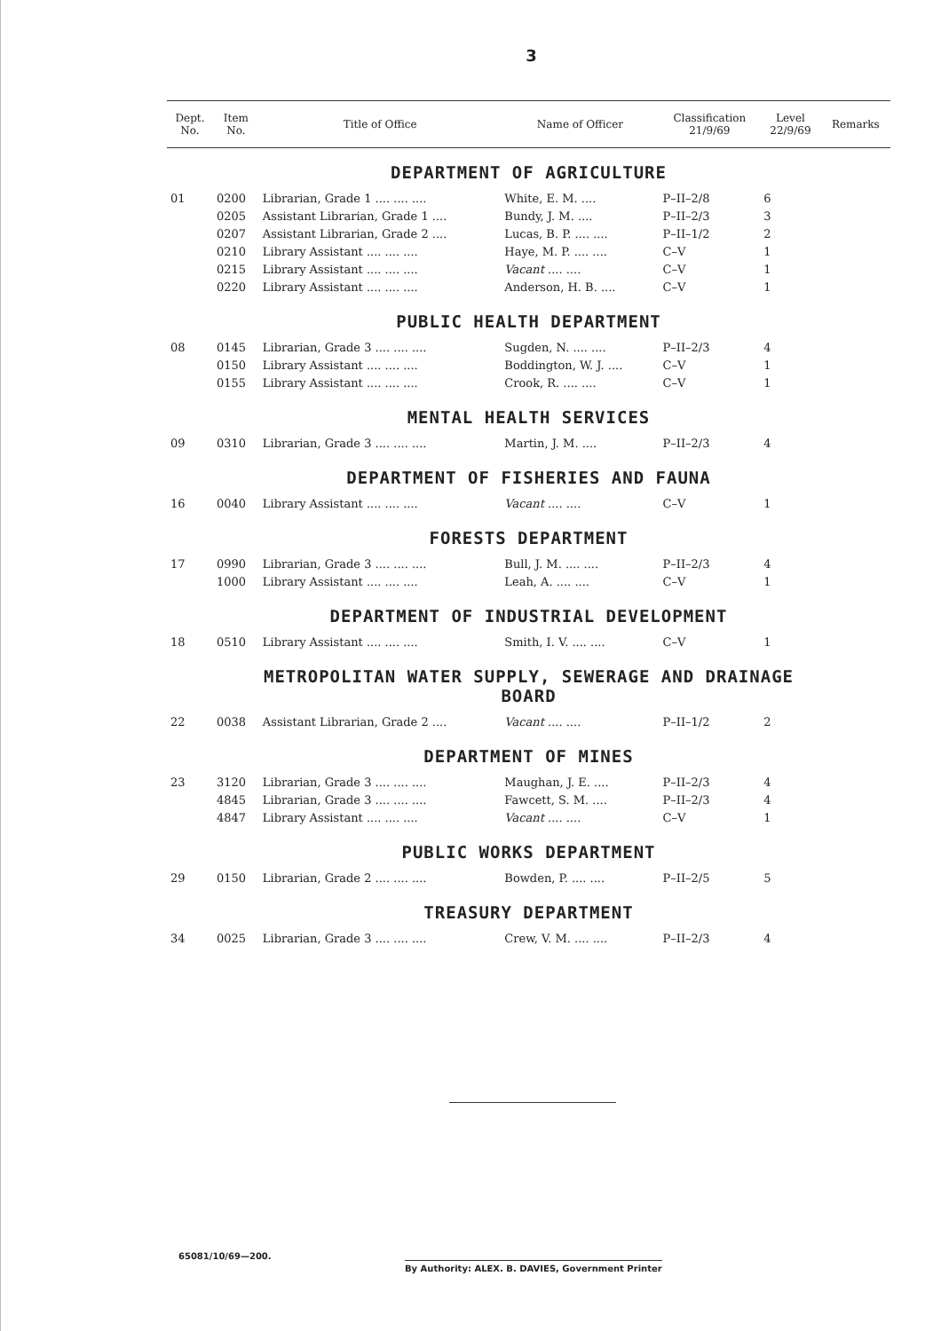3
| Dept. No. | Item No. | Title of Office | Name of Officer | Classification 21/9/69 | Level 22/9/69 | Remarks |
| --- | --- | --- | --- | --- | --- | --- |
| DEPARTMENT OF AGRICULTURE | | | | | | |
| 01 | 0200 | Librarian, Grade 1 .... .... .... | White, E. M. .... | P–II–2/8 | 6 | |
| | 0205 | Assistant Librarian, Grade 1 .... | Bundy, J. M. .... | P–II–2/3 | 3 | |
| | 0207 | Assistant Librarian, Grade 2 .... | Lucas, B. P. .... .... | P–II–1/2 | 2 | |
| | 0210 | Library Assistant .... .... .... | Haye, M. P. .... .... | C–V | 1 | |
| | 0215 | Library Assistant .... .... .... | Vacant .... .... | C–V | 1 | |
| | 0220 | Library Assistant .... .... .... | Anderson, H. B. .... | C–V | 1 | |
| PUBLIC HEALTH DEPARTMENT | | | | | | |
| 08 | 0145 | Librarian, Grade 3 .... .... .... | Sugden, N. .... .... | P–II–2/3 | 4 | |
| | 0150 | Library Assistant .... .... .... | Boddington, W. J. .... | C–V | 1 | |
| | 0155 | Library Assistant .... .... .... | Crook, R. .... .... | C–V | 1 | |
| MENTAL HEALTH SERVICES | | | | | | |
| 09 | 0310 | Librarian, Grade 3 .... .... .... | Martin, J. M. .... | P–II–2/3 | 4 | |
| DEPARTMENT OF FISHERIES AND FAUNA | | | | | | |
| 16 | 0040 | Library Assistant .... .... .... | Vacant .... .... | C–V | 1 | |
| FORESTS DEPARTMENT | | | | | | |
| 17 | 0990 | Librarian, Grade 3 .... .... .... | Bull, J. M. .... .... | P–II–2/3 | 4 | |
| | 1000 | Library Assistant .... .... .... | Leah, A. .... .... | C–V | 1 | |
| DEPARTMENT OF INDUSTRIAL DEVELOPMENT | | | | | | |
| 18 | 0510 | Library Assistant .... .... .... | Smith, I. V. .... .... | C–V | 1 | |
| METROPOLITAN WATER SUPPLY, SEWERAGE AND DRAINAGE BOARD | | | | | | |
| 22 | 0038 | Assistant Librarian, Grade 2 .... | Vacant .... .... | P–II–1/2 | 2 | |
| DEPARTMENT OF MINES | | | | | | |
| 23 | 3120 | Librarian, Grade 3 .... .... .... | Maughan, J. E. .... | P–II–2/3 | 4 | |
| | 4845 | Librarian, Grade 3 .... .... .... | Fawcett, S. M. .... | P–II–2/3 | 4 | |
| | 4847 | Library Assistant .... .... .... | Vacant .... .... | C–V | 1 | |
| PUBLIC WORKS DEPARTMENT | | | | | | |
| 29 | 0150 | Librarian, Grade 2 .... .... .... | Bowden, P. .... .... | P–II–2/5 | 5 | |
| TREASURY DEPARTMENT | | | | | | |
| 34 | 0025 | Librarian, Grade 3 .... .... .... | Crew, V. M. .... .... | P–II–2/3 | 4 | |
65081/10/69—200.
By Authority: ALEX. B. DAVIES, Government Printer